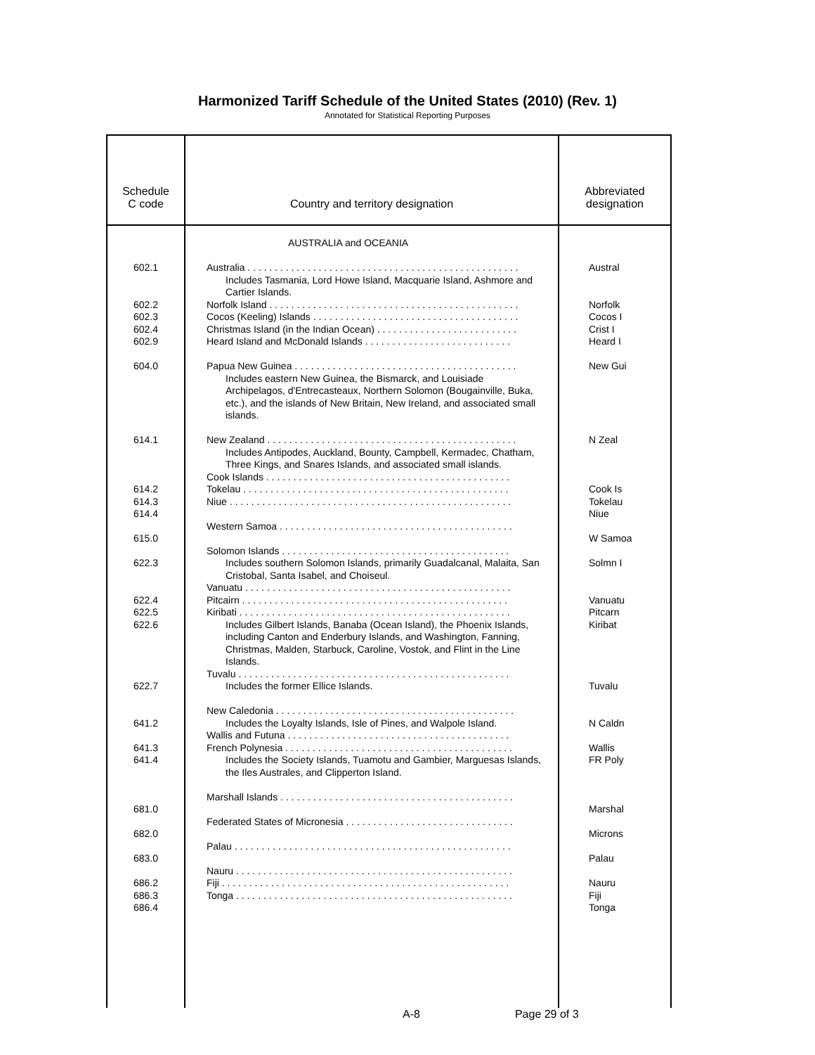Harmonized Tariff Schedule of the United States (2010) (Rev. 1)
Annotated for Statistical Reporting Purposes
| Schedule C code | Country and territory designation | Abbreviated designation |
| --- | --- | --- |
| 602.1 602.2 602.3 602.4 602.9 604.0 614.1 614.2 614.3 614.4 615.0 622.3 622.4 622.5 622.6 622.7 641.2 641.3 641.4 681.0 682.0 683.0 686.2 686.3 686.4 | AUSTRALIA and OCEANIA Australia . . . . . . . . . . . . . . . . . . . . . . . . . . . . . . . . . . . . . . . . . . . . . . . . . . Includes Tasmania, Lord Howe Island, Macquarie Island, Ashmore and Cartier Islands. Norfolk Island . . . . . . . . . . . . . . . . . . . . . . . . . . . . . . . . . . . . . . . . . . . . . . Cocos (Keeling) Islands . . . . . . . . . . . . . . . . . . . . . . . . . . . . . . . . . . . . . . Christmas Island (in the Indian Ocean) . . . . . . . . . . . . . . . . . . . . . . . . . . Heard Island and McDonald Islands . . . . . . . . . . . . . . . . . . . . . . . . . . . Papua New Guinea . . . . . . . . . . . . . . . . . . . . . . . . . . . . . . . . . . . . . . . . . Includes eastern New Guinea, the Bismarck, and Louisiade Archipelagos, d'Entrecasteaux, Northern Solomon (Bougainville, Buka, etc.), and the islands of New Britain, New Ireland, and associated small islands. New Zealand . . . . . . . . . . . . . . . . . . . . . . . . . . . . . . . . . . . . . . . . . . . . . . Includes Antipodes, Auckland, Bounty, Campbell, Kermadec, Chatham, Three Kings, and Snares Islands, and associated small islands. Cook Islands . . . . . . . . . . . . . . . . . . . . . . . . . . . . . . . . . . . . . . . . . . . . . Tokelau . . . . . . . . . . . . . . . . . . . . . . . . . . . . . . . . . . . . . . . . . . . . . . . . . Niue . . . . . . . . . . . . . . . . . . . . . . . . . . . . . . . . . . . . . . . . . . . . . . . . . . . . Western Samoa . . . . . . . . . . . . . . . . . . . . . . . . . . . . . . . . . . . . . . . . . . . Solomon Islands . . . . . . . . . . . . . . . . . . . . . . . . . . . . . . . . . . . . . . . . . . Includes southern Solomon Islands, primarily Guadalcanal, Malaita, San Cristobal, Santa Isabel, and Choiseul. Vanuatu . . . . . . . . . . . . . . . . . . . . . . . . . . . . . . . . . . . . . . . . . . . . . . . . . Pitcairn . . . . . . . . . . . . . . . . . . . . . . . . . . . . . . . . . . . . . . . . . . . . . . . . . Kiribati . . . . . . . . . . . . . . . . . . . . . . . . . . . . . . . . . . . . . . . . . . . . . . . . . . Includes Gilbert Islands, Banaba (Ocean Island), the Phoenix Islands, including Canton and Enderbury Islands, and Washington, Fanning, Christmas, Malden, Starbuck, Caroline, Vostok, and Flint in the Line Islands. Tuvalu . . . . . . . . . . . . . . . . . . . . . . . . . . . . . . . . . . . . . . . . . . . . . . . . . . Includes the former Ellice Islands. New Caledonia . . . . . . . . . . . . . . . . . . . . . . . . . . . . . . . . . . . . . . . . . . . . Includes the Loyalty Islands, Isle of Pines, and Walpole Island. Wallis and Futuna . . . . . . . . . . . . . . . . . . . . . . . . . . . . . . . . . . . . . . . . . French Polynesia . . . . . . . . . . . . . . . . . . . . . . . . . . . . . . . . . . . . . . . . . . Includes the Society Islands, Tuamotu and Gambier, Marguesas Islands, the Iles Australes, and Clipperton Island. Marshall Islands . . . . . . . . . . . . . . . . . . . . . . . . . . . . . . . . . . . . . . . . . . . Federated States of Micronesia . . . . . . . . . . . . . . . . . . . . . . . . . . . . . . . Palau . . . . . . . . . . . . . . . . . . . . . . . . . . . . . . . . . . . . . . . . . . . . . . . . . . . Nauru . . . . . . . . . . . . . . . . . . . . . . . . . . . . . . . . . . . . . . . . . . . . . . . . . . . Fiji . . . . . . . . . . . . . . . . . . . . . . . . . . . . . . . . . . . . . . . . . . . . . . . . . . . . . Tonga . . . . . . . . . . . . . . . . . . . . . . . . . . . . . . . . . . . . . . . . . . . . . . . . . . . | Austral Norfolk Cocos I Crist I Heard I New Gui N Zeal Cook Is Tokelau Niue W Samoa Solmn I Vanuatu Pitcarn Kiribat Tuvalu N Caldn Wallis FR Poly Marshal Microns Palau Nauru Fiji Tonga |
A-8 Page 29 of 3